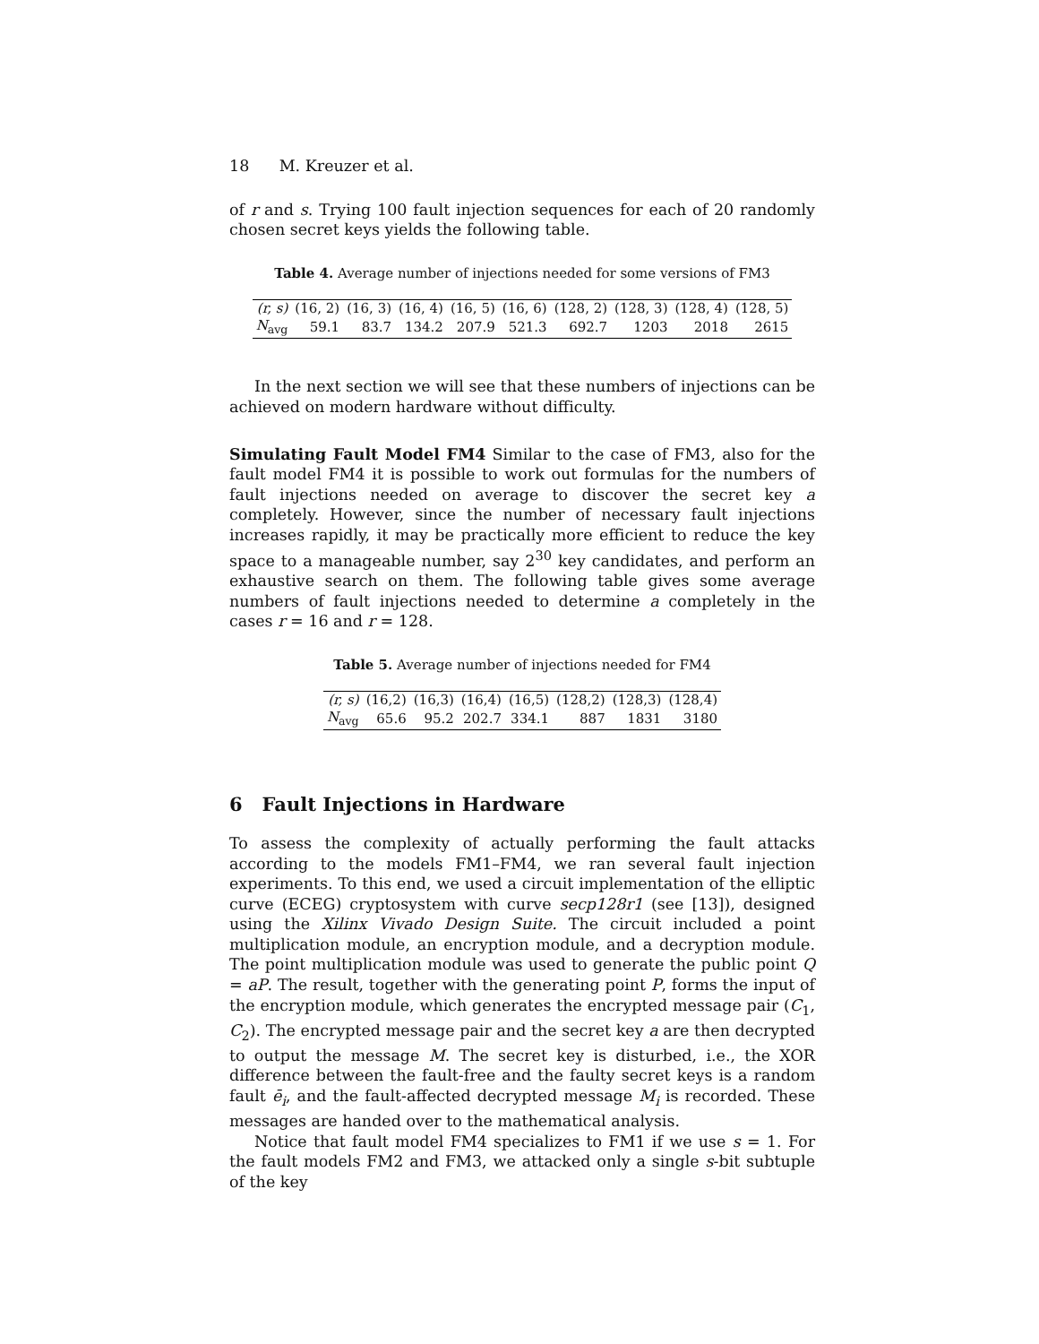18 M. Kreuzer et al.
of r and s. Trying 100 fault injection sequences for each of 20 randomly chosen secret keys yields the following table.
Table 4. Average number of injections needed for some versions of FM3
| (r, s) | (16, 2) | (16, 3) | (16, 4) | (16, 5) | (16, 6) | (128, 2) | (128, 3) | (128, 4) | (128, 5) |
| --- | --- | --- | --- | --- | --- | --- | --- | --- | --- |
| N<sub>avg</sub> | 59.1 | 83.7 | 134.2 | 207.9 | 521.3 | 692.7 | 1203 | 2018 | 2615 |
In the next section we will see that these numbers of injections can be achieved on modern hardware without difficulty.
Simulating Fault Model FM4 Similar to the case of FM3, also for the fault model FM4 it is possible to work out formulas for the numbers of fault injections needed on average to discover the secret key a completely. However, since the number of necessary fault injections increases rapidly, it may be practically more efficient to reduce the key space to a manageable number, say 2<sup>30</sup> key candidates, and perform an exhaustive search on them. The following table gives some average numbers of fault injections needed to determine a completely in the cases r = 16 and r = 128.
Table 5. Average number of injections needed for FM4
| (r, s) | (16,2) | (16,3) | (16,4) | (16,5) | (128,2) | (128,3) | (128,4) |
| --- | --- | --- | --- | --- | --- | --- | --- |
| N<sub>avg</sub> | 65.6 | 95.2 | 202.7 | 334.1 | 887 | 1831 | 3180 |
6 Fault Injections in Hardware
To assess the complexity of actually performing the fault attacks according to the models FM1–FM4, we ran several fault injection experiments. To this end, we used a circuit implementation of the elliptic curve (ECEG) cryptosystem with curve secp128r1 (see [13]), designed using the Xilinx Vivado Design Suite. The circuit included a point multiplication module, an encryption module, and a decryption module. The point multiplication module was used to generate the public point Q = aP. The result, together with the generating point P, forms the input of the encryption module, which generates the encrypted message pair (C<sub>1</sub>, C<sub>2</sub>). The encrypted message pair and the secret key a are then decrypted to output the message M. The secret key is disturbed, i.e., the XOR difference between the fault-free and the faulty secret keys is a random fault ē<sub>i</sub>, and the fault-affected decrypted message M<sub>i</sub> is recorded. These messages are handed over to the mathematical analysis.
Notice that fault model FM4 specializes to FM1 if we use s = 1. For the fault models FM2 and FM3, we attacked only a single s-bit subtuple of the key